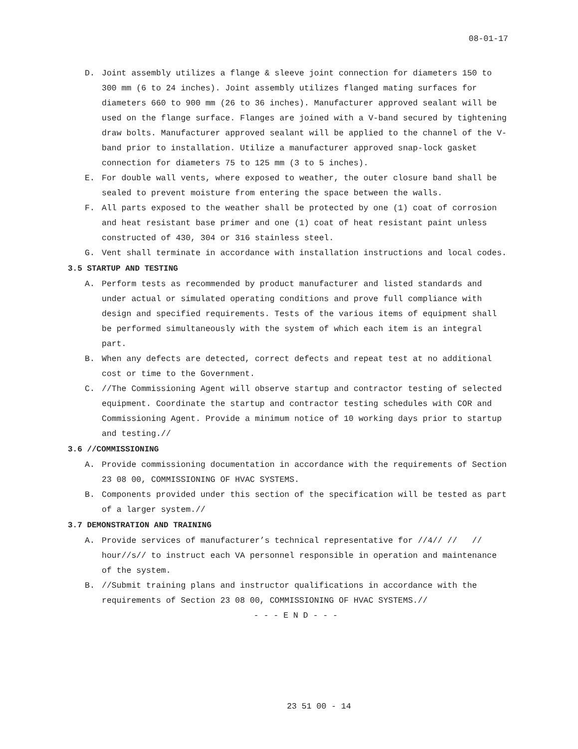08-01-17
D. Joint assembly utilizes a flange & sleeve joint connection for diameters 150 to 300 mm (6 to 24 inches). Joint assembly utilizes flanged mating surfaces for diameters 660 to 900 mm (26 to 36 inches). Manufacturer approved sealant will be used on the flange surface. Flanges are joined with a V-band secured by tightening draw bolts. Manufacturer approved sealant will be applied to the channel of the V-band prior to installation. Utilize a manufacturer approved snap-lock gasket connection for diameters 75 to 125 mm (3 to 5 inches).
E. For double wall vents, where exposed to weather, the outer closure band shall be sealed to prevent moisture from entering the space between the walls.
F. All parts exposed to the weather shall be protected by one (1) coat of corrosion and heat resistant base primer and one (1) coat of heat resistant paint unless constructed of 430, 304 or 316 stainless steel.
G. Vent shall terminate in accordance with installation instructions and local codes.
3.5 STARTUP AND TESTING
A. Perform tests as recommended by product manufacturer and listed standards and under actual or simulated operating conditions and prove full compliance with design and specified requirements. Tests of the various items of equipment shall be performed simultaneously with the system of which each item is an integral part.
B. When any defects are detected, correct defects and repeat test at no additional cost or time to the Government.
C. //The Commissioning Agent will observe startup and contractor testing of selected equipment. Coordinate the startup and contractor testing schedules with COR and Commissioning Agent. Provide a minimum notice of 10 working days prior to startup and testing.//
3.6 //COMMISSIONING
A. Provide commissioning documentation in accordance with the requirements of Section 23 08 00, COMMISSIONING OF HVAC SYSTEMS.
B. Components provided under this section of the specification will be tested as part of a larger system.//
3.7 DEMONSTRATION AND TRAINING
A. Provide services of manufacturer’s technical representative for //4// // // hour//s// to instruct each VA personnel responsible in operation and maintenance of the system.
B. //Submit training plans and instructor qualifications in accordance with the requirements of Section 23 08 00, COMMISSIONING OF HVAC SYSTEMS.//
- - - E N D - - -
23 51 00 - 14